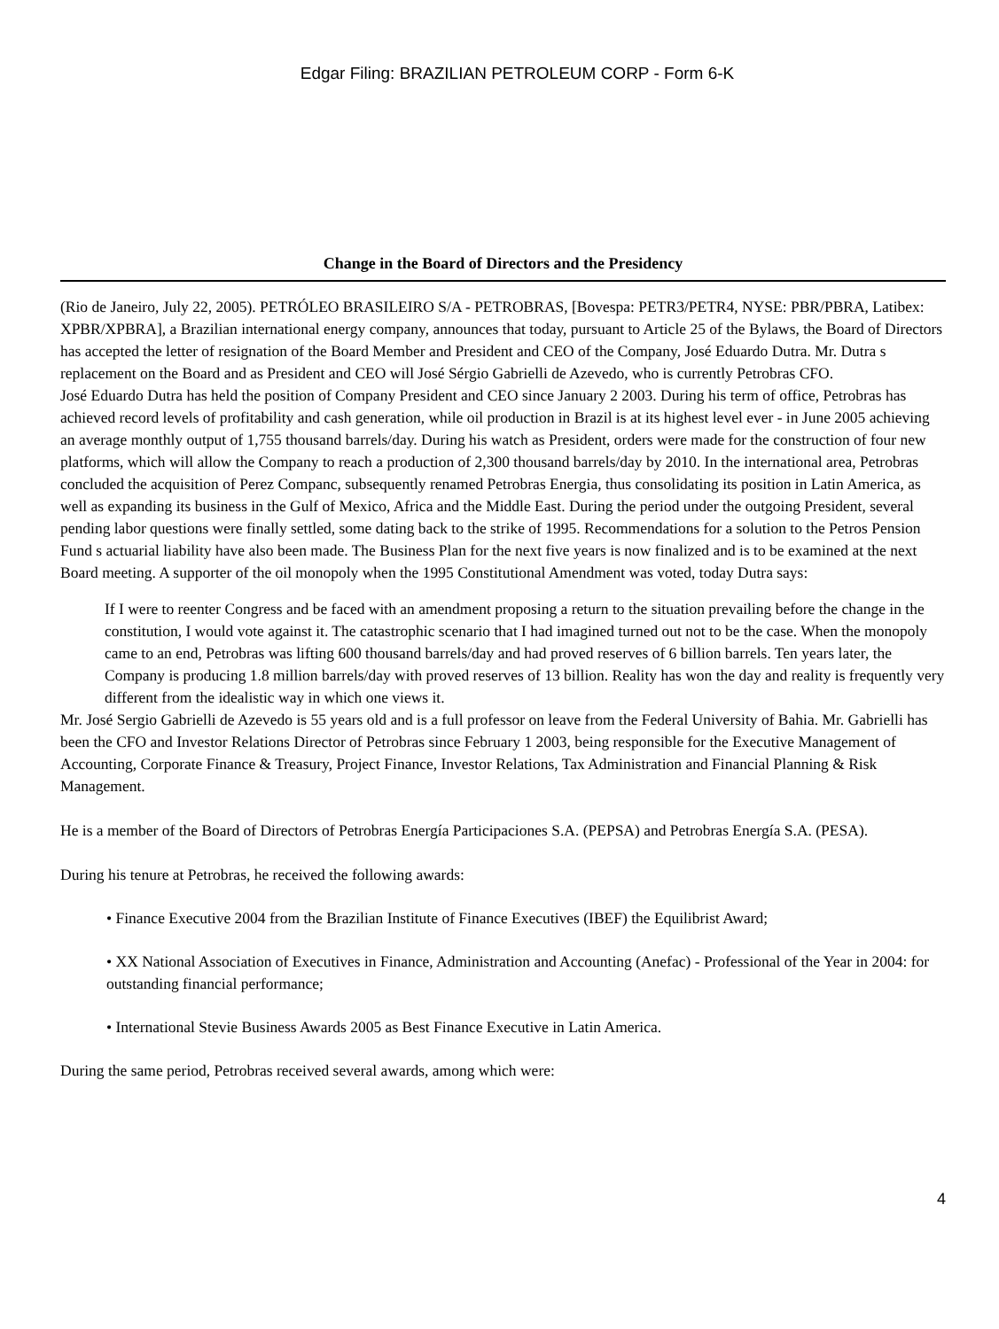Edgar Filing: BRAZILIAN PETROLEUM CORP - Form 6-K
Change in the Board of Directors and the Presidency
(Rio de Janeiro, July 22, 2005). PETRÓLEO BRASILEIRO S/A - PETROBRAS, [Bovespa: PETR3/PETR4, NYSE: PBR/PBRA, Latibex: XPBR/XPBRA], a Brazilian international energy company, announces that today, pursuant to Article 25 of the Bylaws, the Board of Directors has accepted the letter of resignation of the Board Member and President and CEO of the Company, José Eduardo Dutra. Mr. Dutra s replacement on the Board and as President and CEO will José Sérgio Gabrielli de Azevedo, who is currently Petrobras CFO.
José Eduardo Dutra has held the position of Company President and CEO since January 2 2003. During his term of office, Petrobras has achieved record levels of profitability and cash generation, while oil production in Brazil is at its highest level ever - in June 2005 achieving an average monthly output of 1,755 thousand barrels/day. During his watch as President, orders were made for the construction of four new platforms, which will allow the Company to reach a production of 2,300 thousand barrels/day by 2010. In the international area, Petrobras concluded the acquisition of Perez Companc, subsequently renamed Petrobras Energia, thus consolidating its position in Latin America, as well as expanding its business in the Gulf of Mexico, Africa and the Middle East. During the period under the outgoing President, several pending labor questions were finally settled, some dating back to the strike of 1995. Recommendations for a solution to the Petros Pension Fund s actuarial liability have also been made. The Business Plan for the next five years is now finalized and is to be examined at the next Board meeting. A supporter of the oil monopoly when the 1995 Constitutional Amendment was voted, today Dutra says:
If I were to reenter Congress and be faced with an amendment proposing a return to the situation prevailing before the change in the constitution, I would vote against it. The catastrophic scenario that I had imagined turned out not to be the case. When the monopoly came to an end, Petrobras was lifting 600 thousand barrels/day and had proved reserves of 6 billion barrels. Ten years later, the Company is producing 1.8 million barrels/day with proved reserves of 13 billion. Reality has won the day and reality is frequently very different from the idealistic way in which one views it.
Mr. José Sergio Gabrielli de Azevedo is 55 years old and is a full professor on leave from the Federal University of Bahia. Mr. Gabrielli has been the CFO and Investor Relations Director of Petrobras since February 1 2003, being responsible for the Executive Management of Accounting, Corporate Finance & Treasury, Project Finance, Investor Relations, Tax Administration and Financial Planning & Risk Management.
He is a member of the Board of Directors of Petrobras Energía Participaciones S.A. (PEPSA) and Petrobras Energía S.A. (PESA).
During his tenure at Petrobras, he received the following awards:
• Finance Executive 2004 from the Brazilian Institute of Finance Executives (IBEF) the Equilibrist Award;
• XX National Association of Executives in Finance, Administration and Accounting (Anefac) - Professional of the Year in 2004: for outstanding financial performance;
• International Stevie Business Awards 2005 as Best Finance Executive in Latin America.
During the same period, Petrobras received several awards, among which were:
4